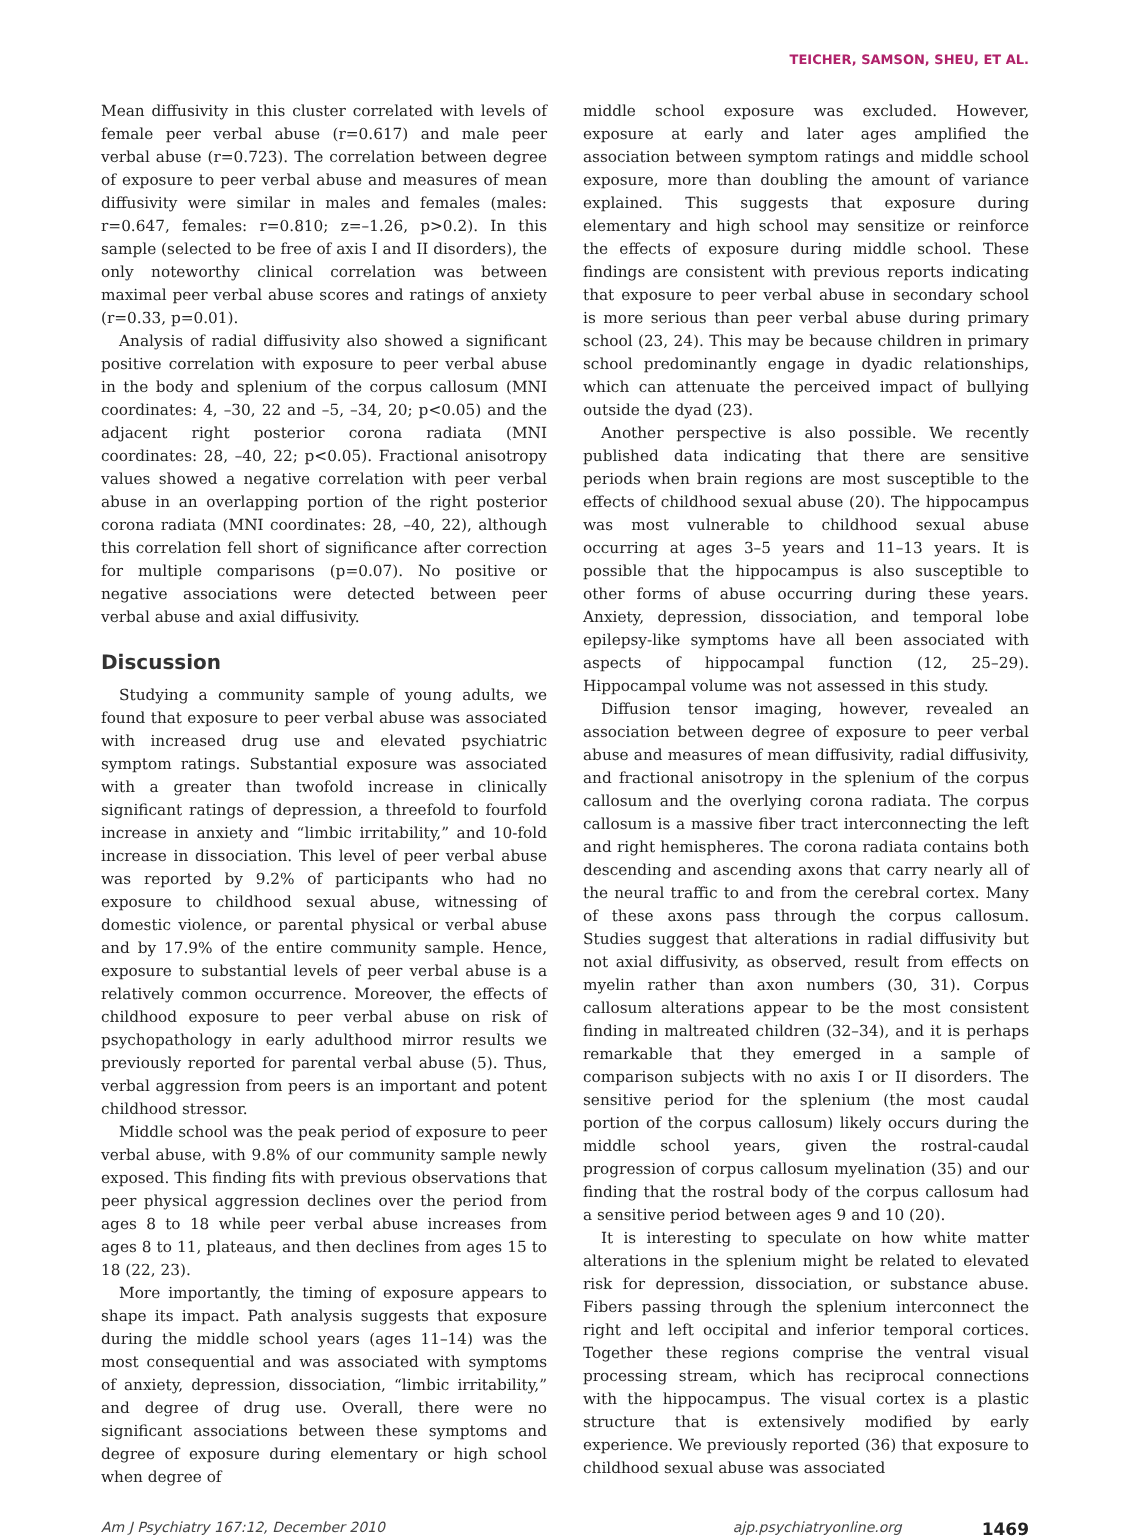TEICHER, SAMSON, SHEU, ET AL.
Mean diffusivity in this cluster correlated with levels of female peer verbal abuse (r=0.617) and male peer verbal abuse (r=0.723). The correlation between degree of exposure to peer verbal abuse and measures of mean diffusivity were similar in males and females (males: r=0.647, females: r=0.810; z=–1.26, p>0.2). In this sample (selected to be free of axis I and II disorders), the only noteworthy clinical correlation was between maximal peer verbal abuse scores and ratings of anxiety (r=0.33, p=0.01).
Analysis of radial diffusivity also showed a significant positive correlation with exposure to peer verbal abuse in the body and splenium of the corpus callosum (MNI coordinates: 4, –30, 22 and –5, –34, 20; p<0.05) and the adjacent right posterior corona radiata (MNI coordinates: 28, –40, 22; p<0.05). Fractional anisotropy values showed a negative correlation with peer verbal abuse in an overlapping portion of the right posterior corona radiata (MNI coordinates: 28, –40, 22), although this correlation fell short of significance after correction for multiple comparisons (p=0.07). No positive or negative associations were detected between peer verbal abuse and axial diffusivity.
Discussion
Studying a community sample of young adults, we found that exposure to peer verbal abuse was associated with increased drug use and elevated psychiatric symptom ratings. Substantial exposure was associated with a greater than twofold increase in clinically significant ratings of depression, a threefold to fourfold increase in anxiety and “limbic irritability,” and 10-fold increase in dissociation. This level of peer verbal abuse was reported by 9.2% of participants who had no exposure to childhood sexual abuse, witnessing of domestic violence, or parental physical or verbal abuse and by 17.9% of the entire community sample. Hence, exposure to substantial levels of peer verbal abuse is a relatively common occurrence. Moreover, the effects of childhood exposure to peer verbal abuse on risk of psychopathology in early adulthood mirror results we previously reported for parental verbal abuse (5). Thus, verbal aggression from peers is an important and potent childhood stressor.
Middle school was the peak period of exposure to peer verbal abuse, with 9.8% of our community sample newly exposed. This finding fits with previous observations that peer physical aggression declines over the period from ages 8 to 18 while peer verbal abuse increases from ages 8 to 11, plateaus, and then declines from ages 15 to 18 (22, 23).
More importantly, the timing of exposure appears to shape its impact. Path analysis suggests that exposure during the middle school years (ages 11–14) was the most consequential and was associated with symptoms of anxiety, depression, dissociation, “limbic irritability,” and degree of drug use. Overall, there were no significant associations between these symptoms and degree of exposure during elementary or high school when degree of
middle school exposure was excluded. However, exposure at early and later ages amplified the association between symptom ratings and middle school exposure, more than doubling the amount of variance explained. This suggests that exposure during elementary and high school may sensitize or reinforce the effects of exposure during middle school. These findings are consistent with previous reports indicating that exposure to peer verbal abuse in secondary school is more serious than peer verbal abuse during primary school (23, 24). This may be because children in primary school predominantly engage in dyadic relationships, which can attenuate the perceived impact of bullying outside the dyad (23).
Another perspective is also possible. We recently published data indicating that there are sensitive periods when brain regions are most susceptible to the effects of childhood sexual abuse (20). The hippocampus was most vulnerable to childhood sexual abuse occurring at ages 3–5 years and 11–13 years. It is possible that the hippocampus is also susceptible to other forms of abuse occurring during these years. Anxiety, depression, dissociation, and temporal lobe epilepsy-like symptoms have all been associated with aspects of hippocampal function (12, 25–29). Hippocampal volume was not assessed in this study.
Diffusion tensor imaging, however, revealed an association between degree of exposure to peer verbal abuse and measures of mean diffusivity, radial diffusivity, and fractional anisotropy in the splenium of the corpus callosum and the overlying corona radiata. The corpus callosum is a massive fiber tract interconnecting the left and right hemispheres. The corona radiata contains both descending and ascending axons that carry nearly all of the neural traffic to and from the cerebral cortex. Many of these axons pass through the corpus callosum. Studies suggest that alterations in radial diffusivity but not axial diffusivity, as observed, result from effects on myelin rather than axon numbers (30, 31). Corpus callosum alterations appear to be the most consistent finding in maltreated children (32–34), and it is perhaps remarkable that they emerged in a sample of comparison subjects with no axis I or II disorders. The sensitive period for the splenium (the most caudal portion of the corpus callosum) likely occurs during the middle school years, given the rostral-caudal progression of corpus callosum myelination (35) and our finding that the rostral body of the corpus callosum had a sensitive period between ages 9 and 10 (20).
It is interesting to speculate on how white matter alterations in the splenium might be related to elevated risk for depression, dissociation, or substance abuse. Fibers passing through the splenium interconnect the right and left occipital and inferior temporal cortices. Together these regions comprise the ventral visual processing stream, which has reciprocal connections with the hippocampus. The visual cortex is a plastic structure that is extensively modified by early experience. We previously reported (36) that exposure to childhood sexual abuse was associated
Am J Psychiatry 167:12, December 2010 ajp.psychiatryonline.org 1469